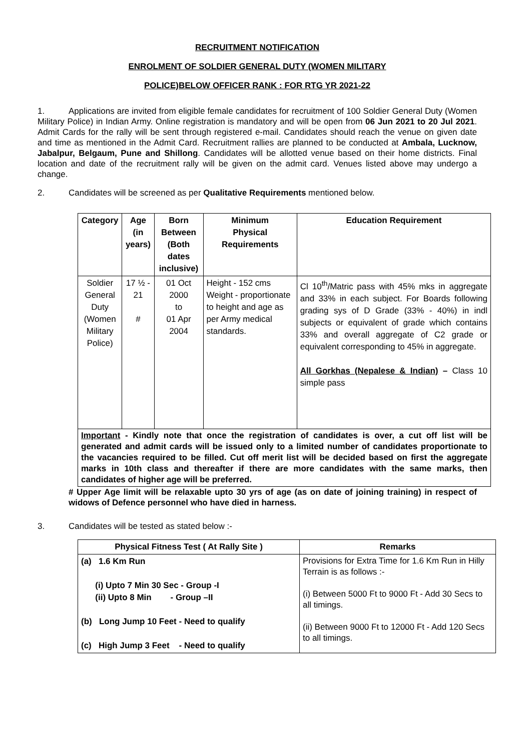RECRUITMENT NOTIFICATION
ENROLMENT OF SOLDIER GENERAL DUTY (WOMEN MILITARY
POLICE)BELOW OFFICER RANK : FOR RTG YR 2021-22
1. Applications are invited from eligible female candidates for recruitment of 100 Soldier General Duty (Women Military Police) in Indian Army. Online registration is mandatory and will be open from 06 Jun 2021 to 20 Jul 2021. Admit Cards for the rally will be sent through registered e-mail. Candidates should reach the venue on given date and time as mentioned in the Admit Card. Recruitment rallies are planned to be conducted at Ambala, Lucknow, Jabalpur, Belgaum, Pune and Shillong. Candidates will be allotted venue based on their home districts. Final location and date of the recruitment rally will be given on the admit card. Venues listed above may undergo a change.
2. Candidates will be screened as per Qualitative Requirements mentioned below.
| Category | Age (in years) | Born Between (Both dates inclusive) | Minimum Physical Requirements | Education Requirement |
| --- | --- | --- | --- | --- |
| Soldier General Duty (Women Military Police) | 17 ½ - 21 # | 01 Oct 2000 to 01 Apr 2004 | Height - 152 cms Weight - proportionate to height and age as per Army medical standards. | Cl 10<sup>th</sup>/Matric pass with 45% mks in aggregate and 33% in each subject. For Boards following grading sys of D Grade (33% - 40%) in indl subjects or equivalent of grade which contains 33% and overall aggregate of C2 grade or equivalent corresponding to 45% in aggregate. All Gorkhas (Nepalese & Indian) – Class 10 simple pass |
| Important - Kindly note that once the registration of candidates is over, a cut off list will be generated and admit cards will be issued only to a limited number of candidates proportionate to the vacancies required to be filled. Cut off merit list will be decided based on first the aggregate marks in 10th class and thereafter if there are more candidates with the same marks, then candidates of higher age will be preferred. | | | | |
# Upper Age limit will be relaxable upto 30 yrs of age (as on date of joining training) in respect of widows of Defence personnel who have died in harness.
3. Candidates will be tested as stated below :-
| Physical Fitness Test ( At Rally Site ) | Remarks |
| --- | --- |
| (a) 1.6 Km Run (i) Upto 7 Min 30 Sec - Group -I (ii) Upto 8 Min - Group –II (b) Long Jump 10 Feet - Need to qualify (c) High Jump 3 Feet - Need to qualify | Provisions for Extra Time for 1.6 Km Run in Hilly Terrain is as follows :- (i) Between 5000 Ft to 9000 Ft - Add 30 Secs to all timings. (ii) Between 9000 Ft to 12000 Ft - Add 120 Secs to all timings. |